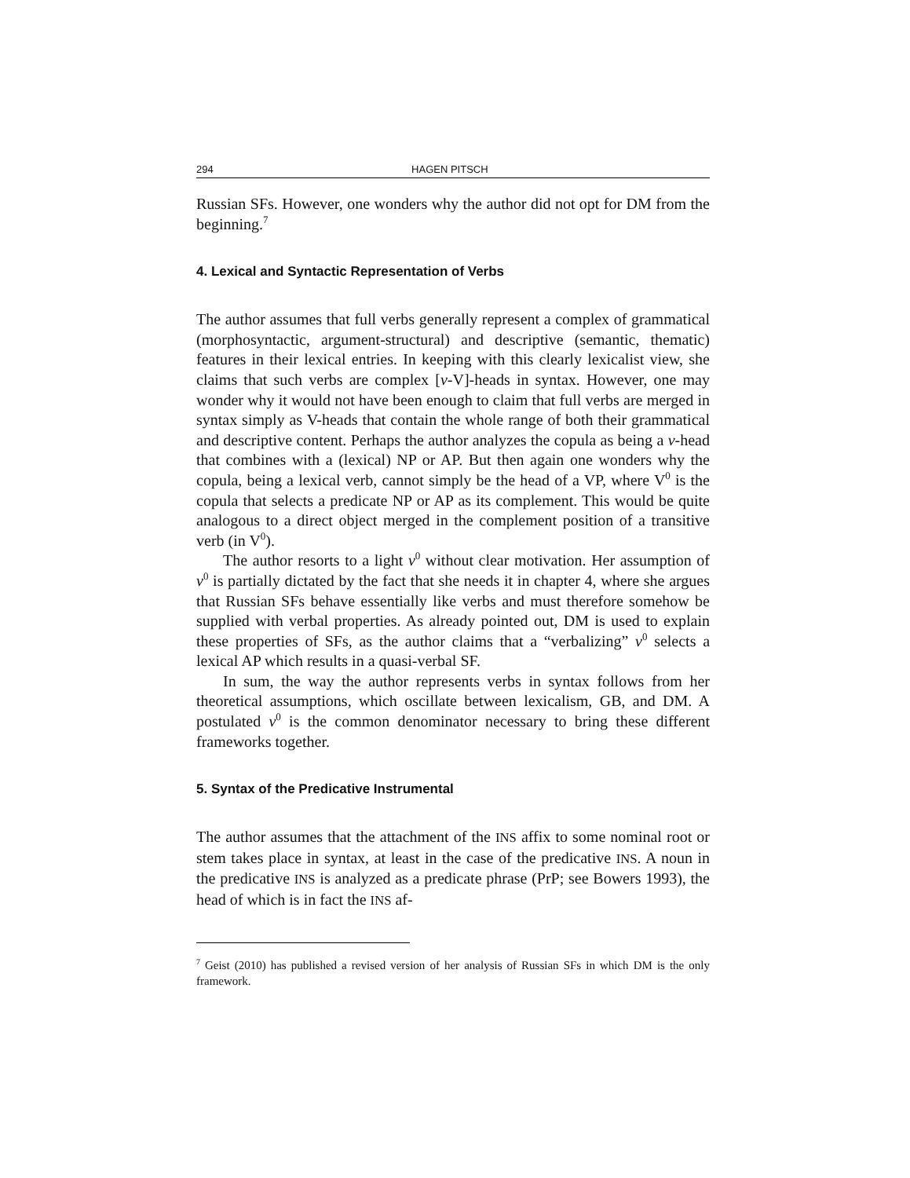294 HAGEN PITSCH
Russian SFs. However, one wonders why the author did not opt for DM from the beginning.<sup>7</sup>
4. Lexical and Syntactic Representation of Verbs
The author assumes that full verbs generally represent a complex of grammatical (morphosyntactic, argument-structural) and descriptive (semantic, thematic) features in their lexical entries. In keeping with this clearly lexicalist view, she claims that such verbs are complex [v-V]-heads in syntax. However, one may wonder why it would not have been enough to claim that full verbs are merged in syntax simply as V-heads that contain the whole range of both their grammatical and descriptive content. Perhaps the author analyzes the copula as being a v-head that combines with a (lexical) NP or AP. But then again one wonders why the copula, being a lexical verb, cannot simply be the head of a VP, where V<sup>0</sup> is the copula that selects a predicate NP or AP as its complement. This would be quite analogous to a direct object merged in the complement position of a transitive verb (in V<sup>0</sup>).
The author resorts to a light v<sup>0</sup> without clear motivation. Her assumption of v<sup>0</sup> is partially dictated by the fact that she needs it in chapter 4, where she argues that Russian SFs behave essentially like verbs and must therefore somehow be supplied with verbal properties. As already pointed out, DM is used to explain these properties of SFs, as the author claims that a “verbalizing” v<sup>0</sup> selects a lexical AP which results in a quasi-verbal SF.
In sum, the way the author represents verbs in syntax follows from her theoretical assumptions, which oscillate between lexicalism, GB, and DM. A postulated v<sup>0</sup> is the common denominator necessary to bring these different frameworks together.
5. Syntax of the Predicative Instrumental
The author assumes that the attachment of the INS affix to some nominal root or stem takes place in syntax, at least in the case of the predicative INS. A noun in the predicative INS is analyzed as a predicate phrase (PrP; see Bowers 1993), the head of which is in fact the INS af-
<sup>7</sup> Geist (2010) has published a revised version of her analysis of Russian SFs in which DM is the only framework.